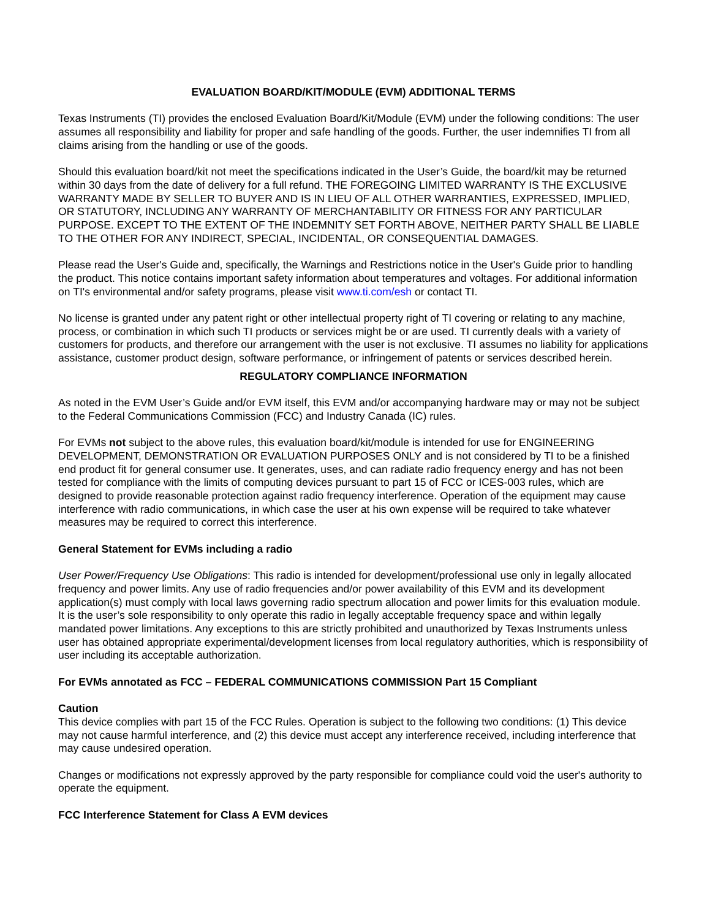EVALUATION BOARD/KIT/MODULE (EVM) ADDITIONAL TERMS
Texas Instruments (TI) provides the enclosed Evaluation Board/Kit/Module (EVM) under the following conditions: The user assumes all responsibility and liability for proper and safe handling of the goods. Further, the user indemnifies TI from all claims arising from the handling or use of the goods.
Should this evaluation board/kit not meet the specifications indicated in the User’s Guide, the board/kit may be returned within 30 days from the date of delivery for a full refund. THE FOREGOING LIMITED WARRANTY IS THE EXCLUSIVE WARRANTY MADE BY SELLER TO BUYER AND IS IN LIEU OF ALL OTHER WARRANTIES, EXPRESSED, IMPLIED, OR STATUTORY, INCLUDING ANY WARRANTY OF MERCHANTABILITY OR FITNESS FOR ANY PARTICULAR PURPOSE. EXCEPT TO THE EXTENT OF THE INDEMNITY SET FORTH ABOVE, NEITHER PARTY SHALL BE LIABLE TO THE OTHER FOR ANY INDIRECT, SPECIAL, INCIDENTAL, OR CONSEQUENTIAL DAMAGES.
Please read the User's Guide and, specifically, the Warnings and Restrictions notice in the User's Guide prior to handling the product. This notice contains important safety information about temperatures and voltages. For additional information on TI's environmental and/or safety programs, please visit www.ti.com/esh or contact TI.
No license is granted under any patent right or other intellectual property right of TI covering or relating to any machine, process, or combination in which such TI products or services might be or are used. TI currently deals with a variety of customers for products, and therefore our arrangement with the user is not exclusive. TI assumes no liability for applications assistance, customer product design, software performance, or infringement of patents or services described herein.
REGULATORY COMPLIANCE INFORMATION
As noted in the EVM User’s Guide and/or EVM itself, this EVM and/or accompanying hardware may or may not be subject to the Federal Communications Commission (FCC) and Industry Canada (IC) rules.
For EVMs not subject to the above rules, this evaluation board/kit/module is intended for use for ENGINEERING DEVELOPMENT, DEMONSTRATION OR EVALUATION PURPOSES ONLY and is not considered by TI to be a finished end product fit for general consumer use. It generates, uses, and can radiate radio frequency energy and has not been tested for compliance with the limits of computing devices pursuant to part 15 of FCC or ICES-003 rules, which are designed to provide reasonable protection against radio frequency interference. Operation of the equipment may cause interference with radio communications, in which case the user at his own expense will be required to take whatever measures may be required to correct this interference.
General Statement for EVMs including a radio
User Power/Frequency Use Obligations: This radio is intended for development/professional use only in legally allocated frequency and power limits. Any use of radio frequencies and/or power availability of this EVM and its development application(s) must comply with local laws governing radio spectrum allocation and power limits for this evaluation module. It is the user’s sole responsibility to only operate this radio in legally acceptable frequency space and within legally mandated power limitations. Any exceptions to this are strictly prohibited and unauthorized by Texas Instruments unless user has obtained appropriate experimental/development licenses from local regulatory authorities, which is responsibility of user including its acceptable authorization.
For EVMs annotated as FCC – FEDERAL COMMUNICATIONS COMMISSION Part 15 Compliant
Caution
This device complies with part 15 of the FCC Rules. Operation is subject to the following two conditions: (1) This device may not cause harmful interference, and (2) this device must accept any interference received, including interference that may cause undesired operation.
Changes or modifications not expressly approved by the party responsible for compliance could void the user's authority to operate the equipment.
FCC Interference Statement for Class A EVM devices